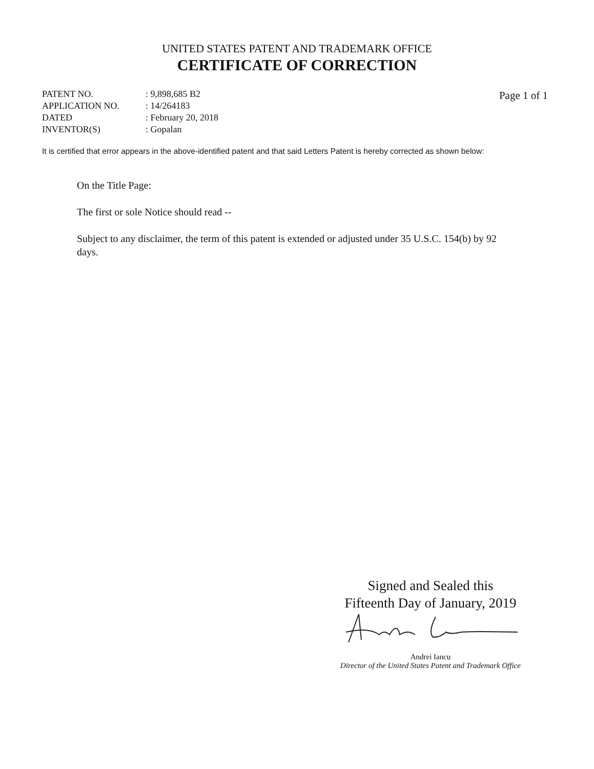UNITED STATES PATENT AND TRADEMARK OFFICE
CERTIFICATE OF CORRECTION
| PATENT NO. | : 9,898,685 B2 |
| APPLICATION NO. | : 14/264183 |
| DATED | : February 20, 2018 |
| INVENTOR(S) | : Gopalan |
Page 1 of 1
It is certified that error appears in the above-identified patent and that said Letters Patent is hereby corrected as shown below:
On the Title Page:
The first or sole Notice should read --
Subject to any disclaimer, the term of this patent is extended or adjusted under 35 U.S.C. 154(b) by 92 days.
Signed and Sealed this
Fifteenth Day of January, 2019
Andrei Iancu
Director of the United States Patent and Trademark Office